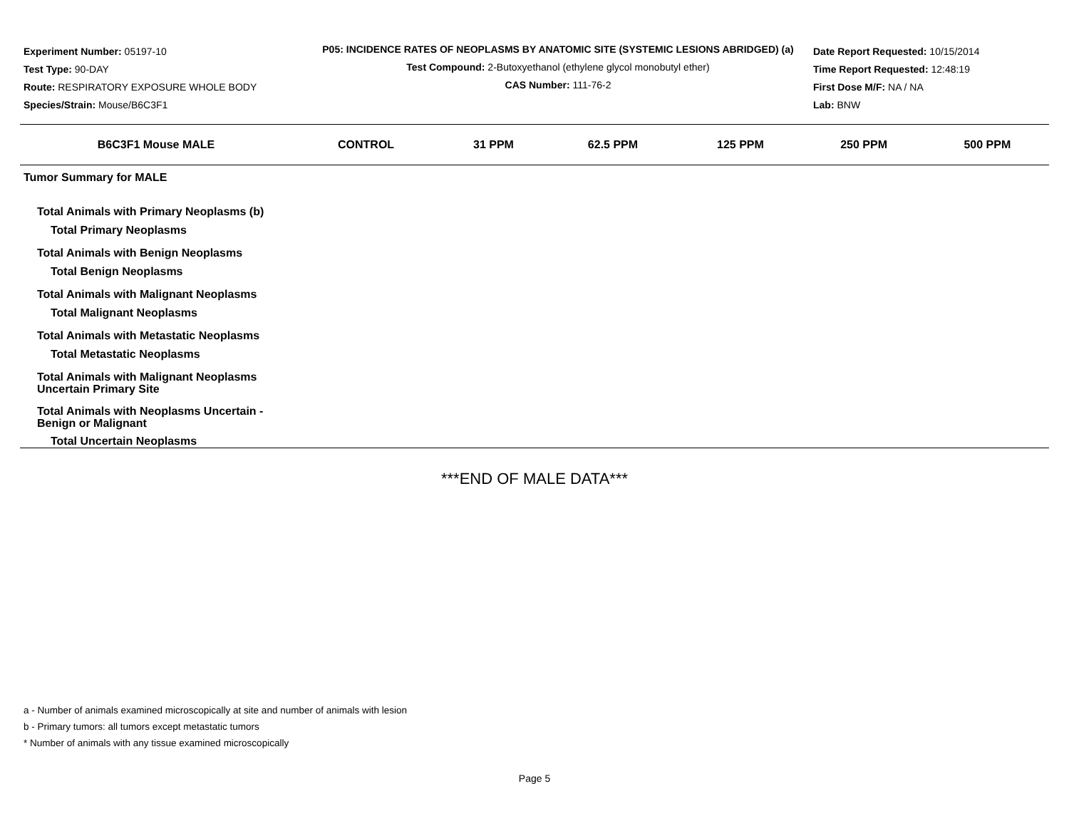Experiment Number: 05197-10
Test Type: 90-DAY
Route: RESPIRATORY EXPOSURE WHOLE BODY
Species/Strain: Mouse/B6C3F1
P05: INCIDENCE RATES OF NEOPLASMS BY ANATOMIC SITE (SYSTEMIC LESIONS ABRIDGED) (a)
Test Compound: 2-Butoxyethanol (ethylene glycol monobutyl ether)
CAS Number: 111-76-2
Date Report Requested: 10/15/2014
Time Report Requested: 12:48:19
First Dose M/F: NA / NA
Lab: BNW
| B6C3F1 Mouse MALE | CONTROL | 31 PPM | 62.5 PPM | 125 PPM | 250 PPM | 500 PPM |
| --- | --- | --- | --- | --- | --- | --- |
| Tumor Summary for MALE | | | | | | |
| Total Animals with Primary Neoplasms (b) | | | | | | |
| Total Primary Neoplasms | | | | | | |
| Total Animals with Benign Neoplasms | | | | | | |
| Total Benign Neoplasms | | | | | | |
| Total Animals with Malignant Neoplasms | | | | | | |
| Total Malignant Neoplasms | | | | | | |
| Total Animals with Metastatic Neoplasms | | | | | | |
| Total Metastatic Neoplasms | | | | | | |
| Total Animals with Malignant Neoplasms Uncertain Primary Site | | | | | | |
| Total Animals with Neoplasms Uncertain - Benign or Malignant | | | | | | |
| Total Uncertain Neoplasms | | | | | | |
***END OF MALE DATA***
a - Number of animals examined microscopically at site and number of animals with lesion
b - Primary tumors: all tumors except metastatic tumors
* Number of animals with any tissue examined microscopically
Page 5